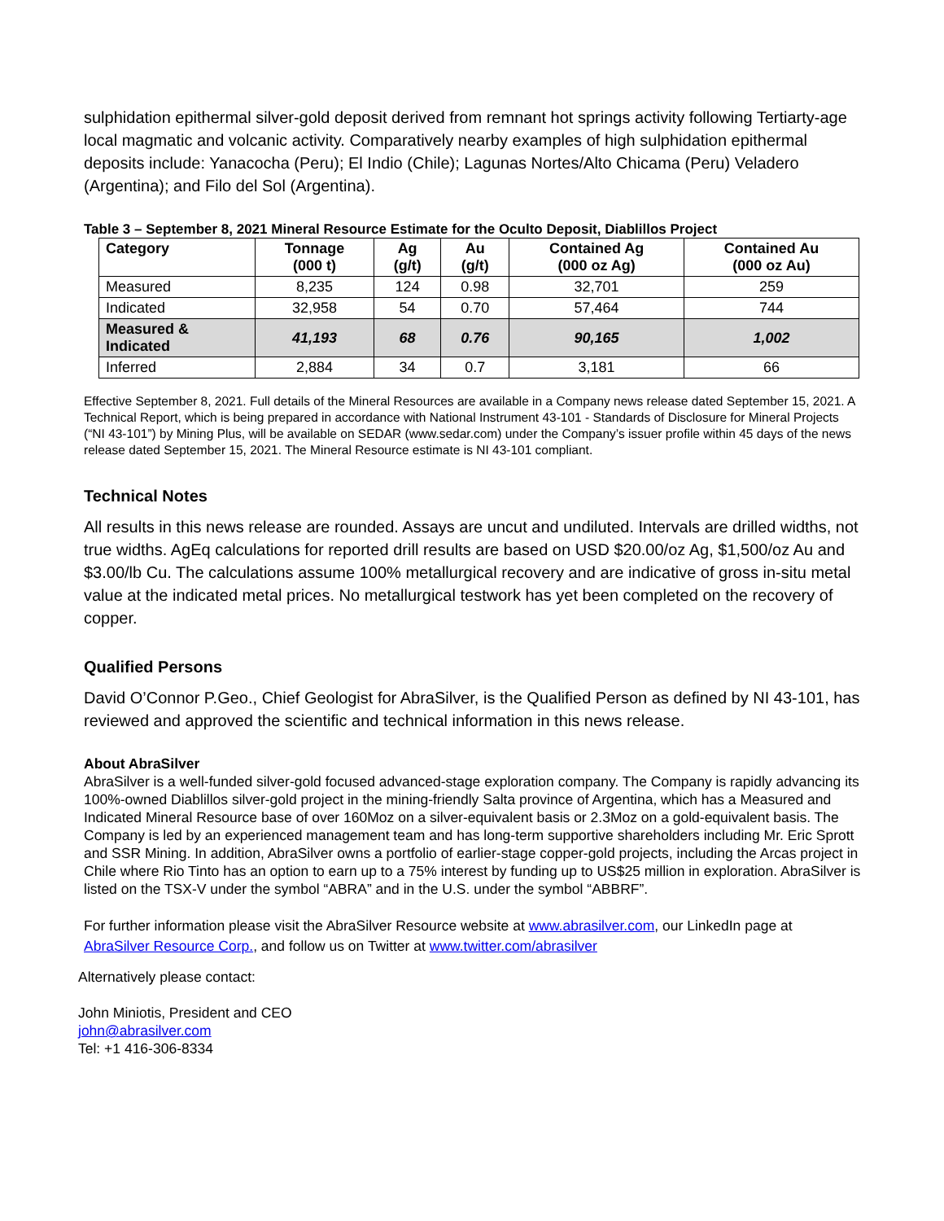sulphidation epithermal silver-gold deposit derived from remnant hot springs activity following Tertiarty-age local magmatic and volcanic activity. Comparatively nearby examples of high sulphidation epithermal deposits include: Yanacocha (Peru); El Indio (Chile); Lagunas Nortes/Alto Chicama (Peru) Veladero (Argentina); and Filo del Sol (Argentina).
Table 3 – September 8, 2021 Mineral Resource Estimate for the Oculto Deposit, Diablillos Project
| Category | Tonnage (000 t) | Ag (g/t) | Au (g/t) | Contained Ag (000 oz Ag) | Contained Au (000 oz Au) |
| --- | --- | --- | --- | --- | --- |
| Measured | 8,235 | 124 | 0.98 | 32,701 | 259 |
| Indicated | 32,958 | 54 | 0.70 | 57,464 | 744 |
| Measured & Indicated | 41,193 | 68 | 0.76 | 90,165 | 1,002 |
| Inferred | 2,884 | 34 | 0.7 | 3,181 | 66 |
Effective September 8, 2021. Full details of the Mineral Resources are available in a Company news release dated September 15, 2021. A Technical Report, which is being prepared in accordance with National Instrument 43-101 - Standards of Disclosure for Mineral Projects (“NI 43-101”) by Mining Plus, will be available on SEDAR (www.sedar.com) under the Company’s issuer profile within 45 days of the news release dated September 15, 2021. The Mineral Resource estimate is NI 43-101 compliant.
Technical Notes
All results in this news release are rounded. Assays are uncut and undiluted. Intervals are drilled widths, not true widths. AgEq calculations for reported drill results are based on USD $20.00/oz Ag, $1,500/oz Au and $3.00/lb Cu. The calculations assume 100% metallurgical recovery and are indicative of gross in-situ metal value at the indicated metal prices. No metallurgical testwork has yet been completed on the recovery of copper.
Qualified Persons
David O’Connor P.Geo., Chief Geologist for AbraSilver, is the Qualified Person as defined by NI 43-101, has reviewed and approved the scientific and technical information in this news release.
About AbraSilver
AbraSilver is a well-funded silver-gold focused advanced-stage exploration company. The Company is rapidly advancing its 100%-owned Diablillos silver-gold project in the mining-friendly Salta province of Argentina, which has a Measured and Indicated Mineral Resource base of over 160Moz on a silver-equivalent basis or 2.3Moz on a gold-equivalent basis. The Company is led by an experienced management team and has long-term supportive shareholders including Mr. Eric Sprott and SSR Mining. In addition, AbraSilver owns a portfolio of earlier-stage copper-gold projects, including the Arcas project in Chile where Rio Tinto has an option to earn up to a 75% interest by funding up to US$25 million in exploration. AbraSilver is listed on the TSX-V under the symbol “ABRA” and in the U.S. under the symbol “ABBRF”.
For further information please visit the AbraSilver Resource website at www.abrasilver.com, our LinkedIn page at AbraSilver Resource Corp., and follow us on Twitter at www.twitter.com/abrasilver
Alternatively please contact:
John Miniotis, President and CEO
john@abrasilver.com
Tel: +1 416-306-8334